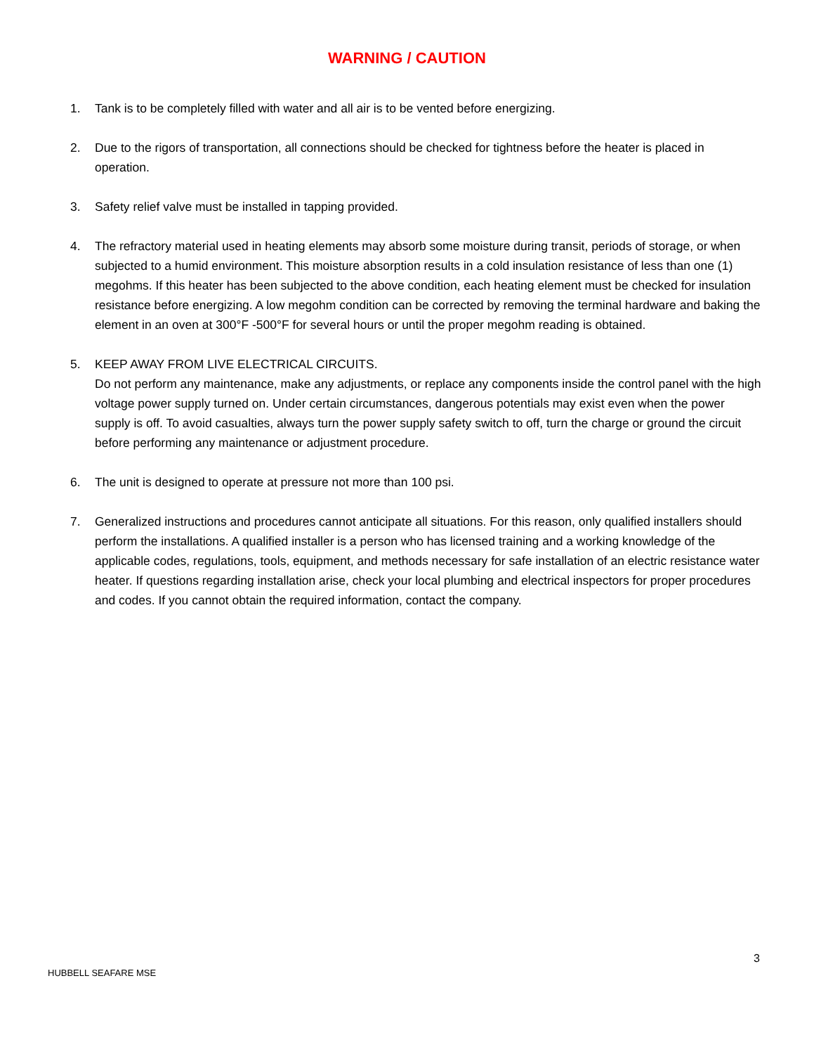WARNING / CAUTION
1. Tank is to be completely filled with water and all air is to be vented before energizing.
2. Due to the rigors of transportation, all connections should be checked for tightness before the heater is placed in operation.
3. Safety relief valve must be installed in tapping provided.
4. The refractory material used in heating elements may absorb some moisture during transit, periods of storage, or when subjected to a humid environment. This moisture absorption results in a cold insulation resistance of less than one (1) megohms. If this heater has been subjected to the above condition, each heating element must be checked for insulation resistance before energizing. A low megohm condition can be corrected by removing the terminal hardware and baking the element in an oven at 300°F -500°F for several hours or until the proper megohm reading is obtained.
5. KEEP AWAY FROM LIVE ELECTRICAL CIRCUITS.
Do not perform any maintenance, make any adjustments, or replace any components inside the control panel with the high voltage power supply turned on. Under certain circumstances, dangerous potentials may exist even when the power supply is off. To avoid casualties, always turn the power supply safety switch to off, turn the charge or ground the circuit before performing any maintenance or adjustment procedure.
6. The unit is designed to operate at pressure not more than 100 psi.
7. Generalized instructions and procedures cannot anticipate all situations. For this reason, only qualified installers should perform the installations. A qualified installer is a person who has licensed training and a working knowledge of the applicable codes, regulations, tools, equipment, and methods necessary for safe installation of an electric resistance water heater. If questions regarding installation arise, check your local plumbing and electrical inspectors for proper procedures and codes. If you cannot obtain the required information, contact the company.
3
HUBBELL SEAFARE MSE